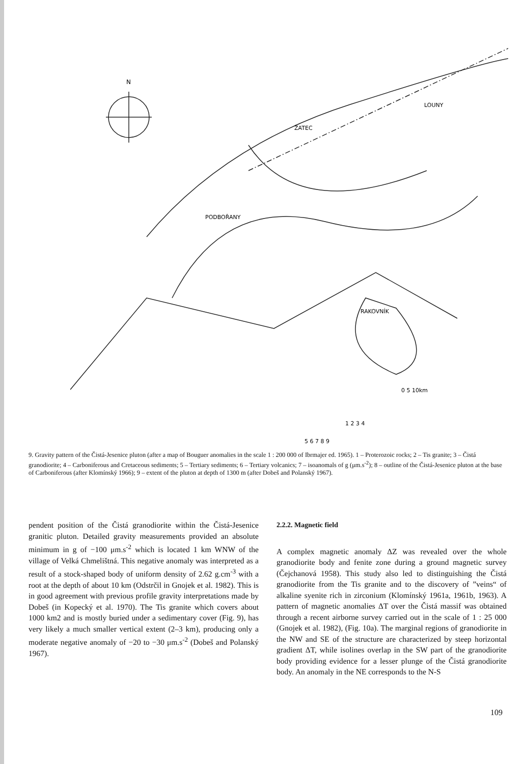N
ŽATEC
LOUNY
PODBOŘANY
RAKOVNÍK
0 5 10km
1 2 3 4
5 6 7 8 9
9. Gravity pattern of the Čistá-Jesenice pluton (after a map of Bouguer anomalies in the scale 1 : 200 000 of Ibrmajer ed. 1965). 1 – Proterozoic rocks; 2 – Tis granite; 3 – Čistá granodiorite; 4 – Carboniferous and Cretaceous sediments; 5 – Tertiary sediments; 6 – Tertiary volcanics; 7 – isoanomals of g (μm.s<sup>-2</sup>); 8 – outline of the Čistá-Jesenice pluton at the base of Carboniferous (after Klomínský 1966); 9 – extent of the pluton at depth of 1300 m (after Dobeš and Polanský 1967).
pendent position of the Čistá granodiorite within the Čistá-Jesenice granitic pluton. Detailed gravity measurements provided an absolute minimum in g of −100 μm.s<sup>-2</sup> which is located 1 km WNW of the village of Velká Chmelištná. This negative anomaly was interpreted as a result of a stock-shaped body of uniform density of 2.62 g.cm<sup>-3</sup> with a root at the depth of about 10 km (Odstrčil in Gnojek et al. 1982). This is in good agreement with previous profile gravity interpretations made by Dobeš (in Kopecký et al. 1970). The Tis granite which covers about 1000 km2 and is mostly buried under a sedimentary cover (Fig. 9), has very likely a much smaller vertical extent (2–3 km), producing only a moderate negative anomaly of −20 to −30 μm.s<sup>-2</sup> (Dobeš and Polanský 1967).
2.2.2. Magnetic field
A complex magnetic anomaly ΔZ was revealed over the whole granodiorite body and fenite zone during a ground magnetic survey (Čejchanová 1958). This study also led to distinguishing the Čistá granodiorite from the Tis granite and to the discovery of ”veins“ of alkaline syenite rich in zirconium (Klomínský 1961a, 1961b, 1963). A pattern of magnetic anomalies ΔT over the Čistá massif was obtained through a recent airborne survey carried out in the scale of 1 : 25 000 (Gnojek et al. 1982), (Fig. 10a). The marginal regions of granodiorite in the NW and SE of the structure are characterized by steep horizontal gradient ΔT, while isolines overlap in the SW part of the granodiorite body providing evidence for a lesser plunge of the Čistá granodiorite body. An anomaly in the NE corresponds to the N-S
109